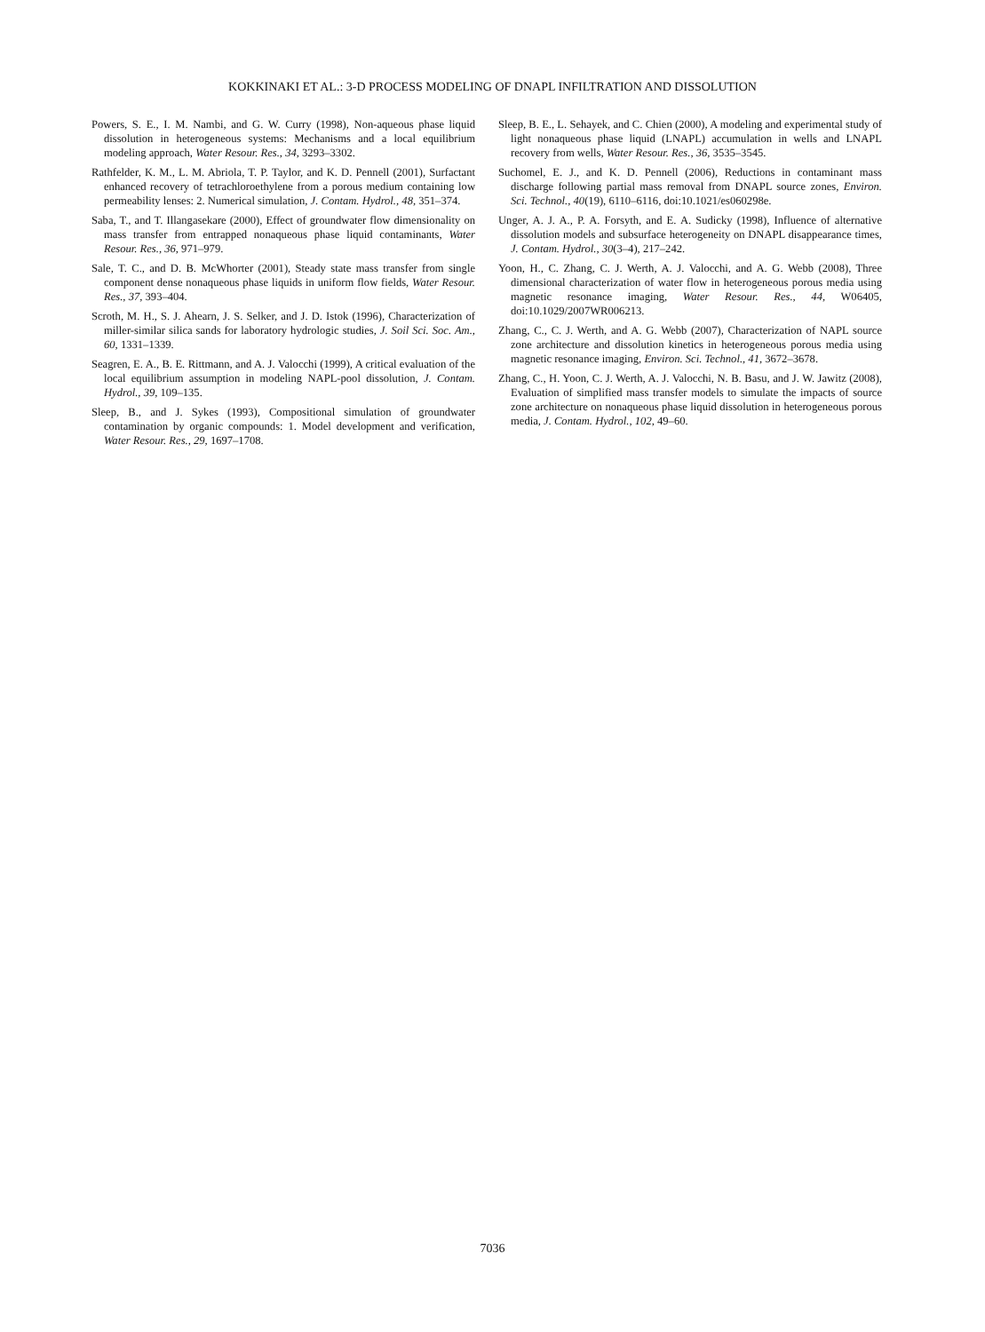KOKKINAKI ET AL.: 3-D PROCESS MODELING OF DNAPL INFILTRATION AND DISSOLUTION
Powers, S. E., I. M. Nambi, and G. W. Curry (1998), Non-aqueous phase liquid dissolution in heterogeneous systems: Mechanisms and a local equilibrium modeling approach, Water Resour. Res., 34, 3293–3302.
Rathfelder, K. M., L. M. Abriola, T. P. Taylor, and K. D. Pennell (2001), Surfactant enhanced recovery of tetrachloroethylene from a porous medium containing low permeability lenses: 2. Numerical simulation, J. Contam. Hydrol., 48, 351–374.
Saba, T., and T. Illangasekare (2000), Effect of groundwater flow dimensionality on mass transfer from entrapped nonaqueous phase liquid contaminants, Water Resour. Res., 36, 971–979.
Sale, T. C., and D. B. McWhorter (2001), Steady state mass transfer from single component dense nonaqueous phase liquids in uniform flow fields, Water Resour. Res., 37, 393–404.
Scroth, M. H., S. J. Ahearn, J. S. Selker, and J. D. Istok (1996), Characterization of miller-similar silica sands for laboratory hydrologic studies, J. Soil Sci. Soc. Am., 60, 1331–1339.
Seagren, E. A., B. E. Rittmann, and A. J. Valocchi (1999), A critical evaluation of the local equilibrium assumption in modeling NAPL-pool dissolution, J. Contam. Hydrol., 39, 109–135.
Sleep, B., and J. Sykes (1993), Compositional simulation of groundwater contamination by organic compounds: 1. Model development and verification, Water Resour. Res., 29, 1697–1708.
Sleep, B. E., L. Sehayek, and C. Chien (2000), A modeling and experimental study of light nonaqueous phase liquid (LNAPL) accumulation in wells and LNAPL recovery from wells, Water Resour. Res., 36, 3535–3545.
Suchomel, E. J., and K. D. Pennell (2006), Reductions in contaminant mass discharge following partial mass removal from DNAPL source zones, Environ. Sci. Technol., 40(19), 6110–6116, doi:10.1021/es060298e.
Unger, A. J. A., P. A. Forsyth, and E. A. Sudicky (1998), Influence of alternative dissolution models and subsurface heterogeneity on DNAPL disappearance times, J. Contam. Hydrol., 30(3–4), 217–242.
Yoon, H., C. Zhang, C. J. Werth, A. J. Valocchi, and A. G. Webb (2008), Three dimensional characterization of water flow in heterogeneous porous media using magnetic resonance imaging, Water Resour. Res., 44, W06405, doi:10.1029/2007WR006213.
Zhang, C., C. J. Werth, and A. G. Webb (2007), Characterization of NAPL source zone architecture and dissolution kinetics in heterogeneous porous media using magnetic resonance imaging, Environ. Sci. Technol., 41, 3672–3678.
Zhang, C., H. Yoon, C. J. Werth, A. J. Valocchi, N. B. Basu, and J. W. Jawitz (2008), Evaluation of simplified mass transfer models to simulate the impacts of source zone architecture on nonaqueous phase liquid dissolution in heterogeneous porous media, J. Contam. Hydrol., 102, 49–60.
7036